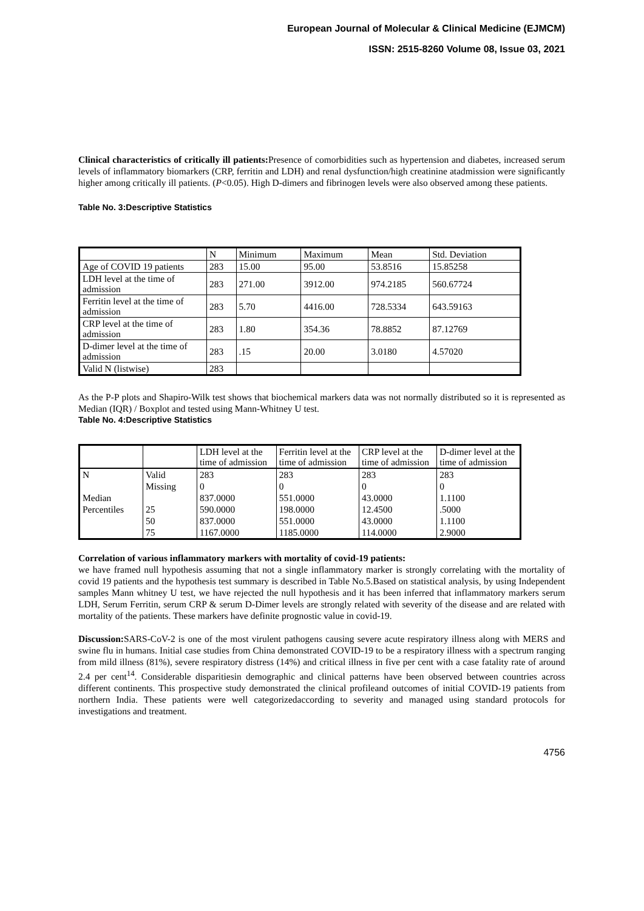European Journal of Molecular & Clinical Medicine (EJMCM)
ISSN: 2515-8260 Volume 08, Issue 03, 2021
Clinical characteristics of critically ill patients: Presence of comorbidities such as hypertension and diabetes, increased serum levels of inflammatory biomarkers (CRP, ferritin and LDH) and renal dysfunction/high creatinine atadmission were significantly higher among critically ill patients. (P<0.05). High D-dimers and fibrinogen levels were also observed among these patients.
Table No. 3:Descriptive Statistics
| | N | Minimum | Maximum | Mean | Std. Deviation |
| --- | --- | --- | --- | --- | --- |
| Age of COVID 19 patients | 283 | 15.00 | 95.00 | 53.8516 | 15.85258 |
| LDH level at the time of admission | 283 | 271.00 | 3912.00 | 974.2185 | 560.67724 |
| Ferritin level at the time of admission | 283 | 5.70 | 4416.00 | 728.5334 | 643.59163 |
| CRP level at the time of admission | 283 | 1.80 | 354.36 | 78.8852 | 87.12769 |
| D-dimer level at the time of admission | 283 | .15 | 20.00 | 3.0180 | 4.57020 |
| Valid N (listwise) | 283 | | | | |
As the P-P plots and Shapiro-Wilk test shows that biochemical markers data was not normally distributed so it is represented as Median (IQR) / Boxplot and tested using Mann-Whitney U test.
Table No. 4:Descriptive Statistics
| | | LDH level at the time of admission | Ferritin level at the time of admission | CRP level at the time of admission | D-dimer level at the time of admission |
| --- | --- | --- | --- | --- | --- |
| N | Valid | 283 | 283 | 283 | 283 |
| | Missing | 0 | 0 | 0 | 0 |
| Median | | 837.0000 | 551.0000 | 43.0000 | 1.1100 |
| Percentiles | 25 | 590.0000 | 198.0000 | 12.4500 | .5000 |
| | 50 | 837.0000 | 551.0000 | 43.0000 | 1.1100 |
| | 75 | 1167.0000 | 1185.0000 | 114.0000 | 2.9000 |
Correlation of various inflammatory markers with mortality of covid-19 patients:
we have framed null hypothesis assuming that not a single inflammatory marker is strongly correlating with the mortality of covid 19 patients and the hypothesis test summary is described in Table No.5.Based on statistical analysis, by using Independent samples Mann whitney U test, we have rejected the null hypothesis and it has been inferred that inflammatory markers serum LDH, Serum Ferritin, serum CRP & serum D-Dimer levels are strongly related with severity of the disease and are related with mortality of the patients. These markers have definite prognostic value in covid-19.
Discussion: SARS-CoV-2 is one of the most virulent pathogens causing severe acute respiratory illness along with MERS and swine flu in humans. Initial case studies from China demonstrated COVID-19 to be a respiratory illness with a spectrum ranging from mild illness (81%), severe respiratory distress (14%) and critical illness in five per cent with a case fatality rate of around 2.4 per cent<sup>14</sup>. Considerable disparitiesin demographic and clinical patterns have been observed between countries across different continents. This prospective study demonstrated the clinical profileand outcomes of initial COVID-19 patients from northern India. These patients were well categorizedaccording to severity and managed using standard protocols for investigations and treatment.
4756